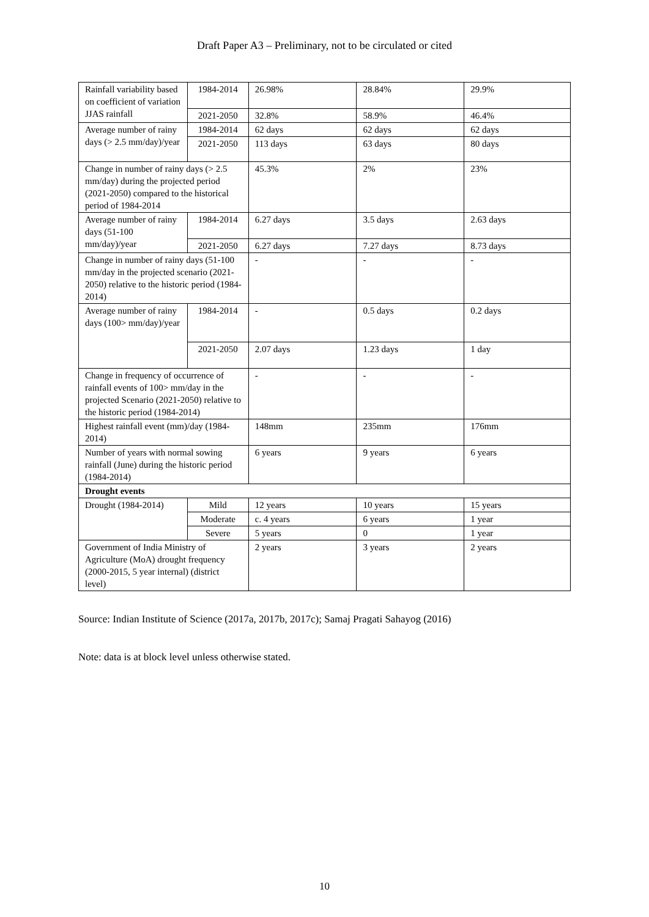Draft Paper A3 – Preliminary, not to be circulated or cited
| Rainfall variability based on coefficient of variation JJAS rainfall | 1984-2014 | 26.98% | 28.84% | 29.9% |
| | 2021-2050 | 32.8% | 58.9% | 46.4% |
| Average number of rainy days (> 2.5 mm/day)/year | 1984-2014 | 62 days | 62 days | 62 days |
| | 2021-2050 | 113 days | 63 days | 80 days |
| Change in number of rainy days (> 2.5 mm/day) during the projected period (2021-2050) compared to the historical period of 1984-2014 | | 45.3% | 2% | 23% |
| Average number of rainy days (51-100 mm/day)/year | 1984-2014 | 6.27 days | 3.5 days | 2.63 days |
| | 2021-2050 | 6.27 days | 7.27 days | 8.73 days |
| Change in number of rainy days (51-100 mm/day in the projected scenario (2021-2050) relative to the historic period (1984-2014) | | - | - | - |
| Average number of rainy days (100> mm/day)/year | 1984-2014 | - | 0.5 days | 0.2 days |
| | 2021-2050 | 2.07 days | 1.23 days | 1 day |
| Change in frequency of occurrence of rainfall events of 100> mm/day in the projected Scenario (2021-2050) relative to the historic period (1984-2014) | | - | - | - |
| Highest rainfall event (mm)/day (1984-2014) | | 148mm | 235mm | 176mm |
| Number of years with normal sowing rainfall (June) during the historic period (1984-2014) | | 6 years | 9 years | 6 years |
| Drought events | | | | |
| Drought (1984-2014) | Mild | 12 years | 10 years | 15 years |
| | Moderate | c. 4 years | 6 years | 1 year |
| | Severe | 5 years | 0 | 1 year |
| Government of India Ministry of Agriculture (MoA) drought frequency (2000-2015, 5 year internal) (district level) | | 2 years | 3 years | 2 years |
Source: Indian Institute of Science (2017a, 2017b, 2017c); Samaj Pragati Sahayog (2016)
Note: data is at block level unless otherwise stated.
10